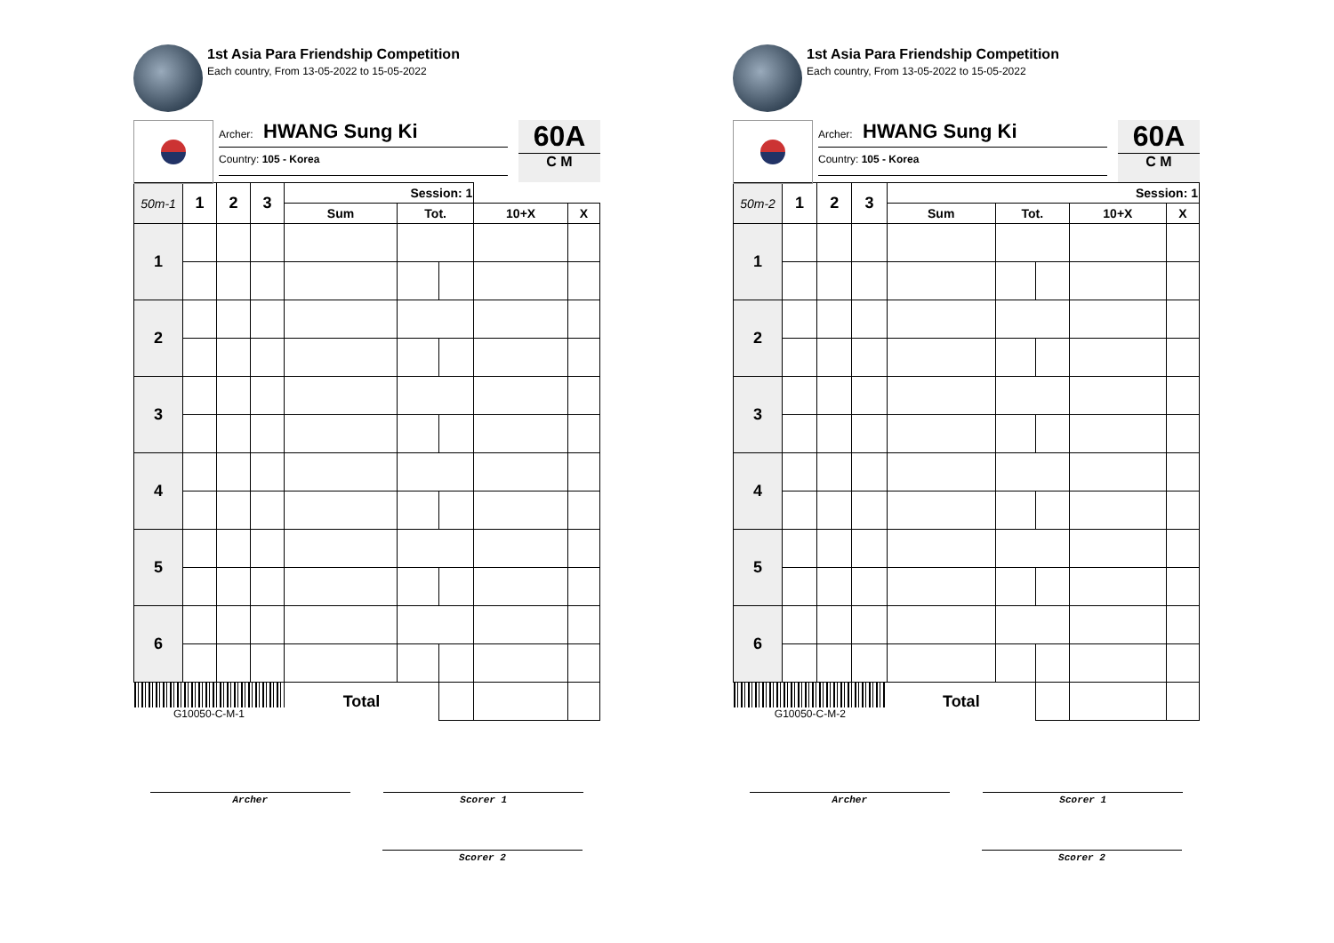1st Asia Para Friendship Competition
Each country, From 13-05-2022 to 15-05-2022
Archer: HWANG Sung Ki
Country: 105 - Korea
60A
C M
| 50m-1 | 1 | 2 | 3 | Session: 1 | | | | |
| | | | | Sum | Tot. | | 10+X | X |
| 1 | | | | | | | | |
| 2 | | | | | | | | |
| 3 | | | | | | | | |
| 4 | | | | | | | | |
| 5 | | | | | | | | |
| 6 | | | | | | | | |
| G10050-C-M-1 | | | | Total | | | | |
Archer Scorer 1
Scorer 2
1st Asia Para Friendship Competition
Each country, From 13-05-2022 to 15-05-2022
Archer: HWANG Sung Ki
Country: 105 - Korea
60A
C M
| 50m-2 | 1 | 2 | 3 | Session: 1 | | | | |
| | | | | Sum | Tot. | | 10+X | X |
| 1 | | | | | | | | |
| 2 | | | | | | | | |
| 3 | | | | | | | | |
| 4 | | | | | | | | |
| 5 | | | | | | | | |
| 6 | | | | | | | | |
| G10050-C-M-2 | | | | Total | | | | |
Archer Scorer 1
Scorer 2